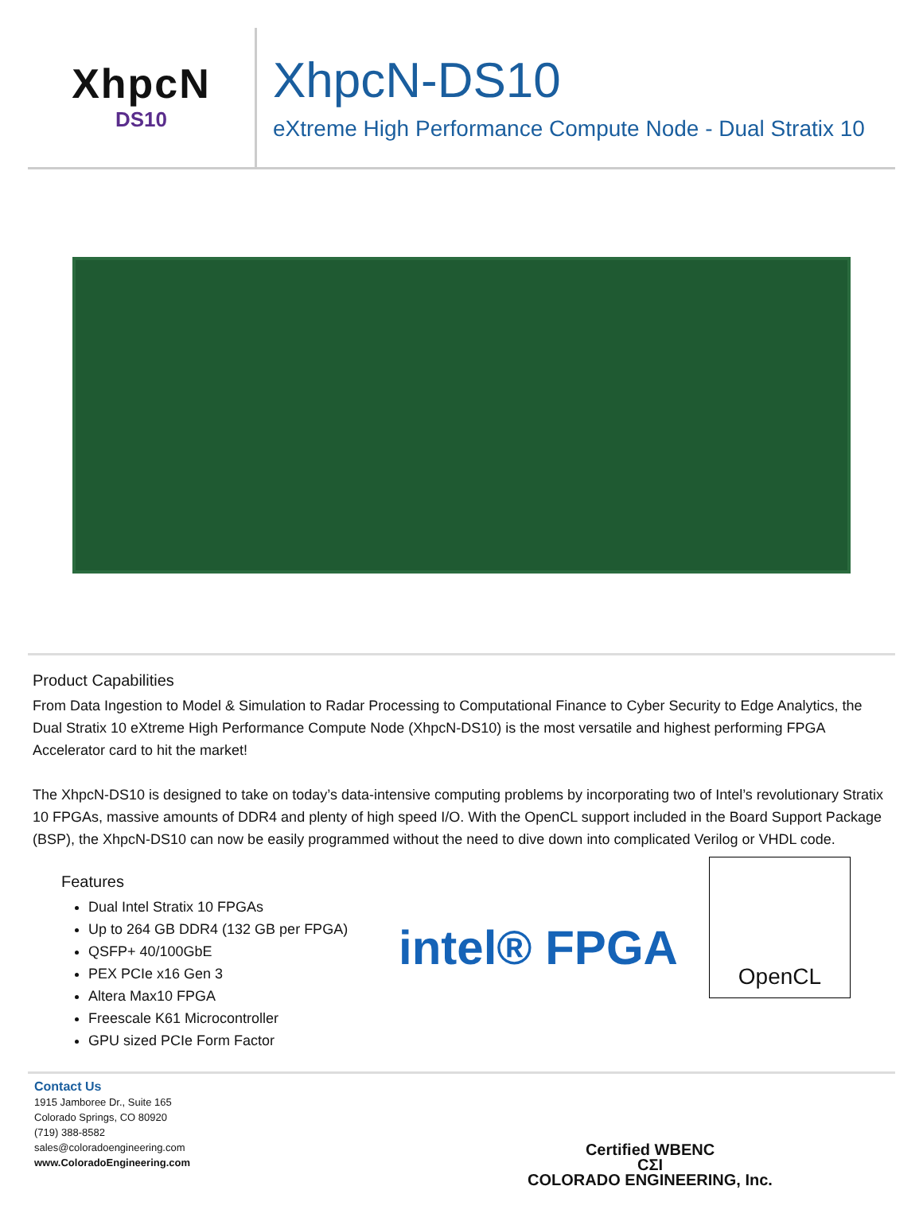XhpcN
DS10
XhpcN-DS10
eXtreme High Performance Compute Node - Dual Stratix 10
Product Capabilities
From Data Ingestion to Model & Simulation to Radar Processing to Computational Finance to Cyber Security to Edge Analytics, the Dual Stratix 10 eXtreme High Performance Compute Node (XhpcN-DS10) is the most versatile and highest performing FPGA Accelerator card to hit the market!
The XhpcN-DS10 is designed to take on today’s data-intensive computing problems by incorporating two of Intel’s revolutionary Stratix 10 FPGAs, massive amounts of DDR4 and plenty of high speed I/O. With the OpenCL support included in the Board Support Package (BSP), the XhpcN-DS10 can now be easily programmed without the need to dive down into complicated Verilog or VHDL code.
Features
Dual Intel Stratix 10 FPGAs
Up to 264 GB DDR4 (132 GB per FPGA)
QSFP+ 40/100GbE
PEX PCIe x16 Gen 3
Altera Max10 FPGA
Freescale K61 Microcontroller
GPU sized PCIe Form Factor
intel® FPGA
OpenCL
Contact Us
1915 Jamboree Dr., Suite 165
Colorado Springs, CO 80920
(719) 388-8582
sales@coloradoengineering.com
www.ColoradoEngineering.com
Certified WBENC
CΣI
COLORADO ENGINEERING, Inc.